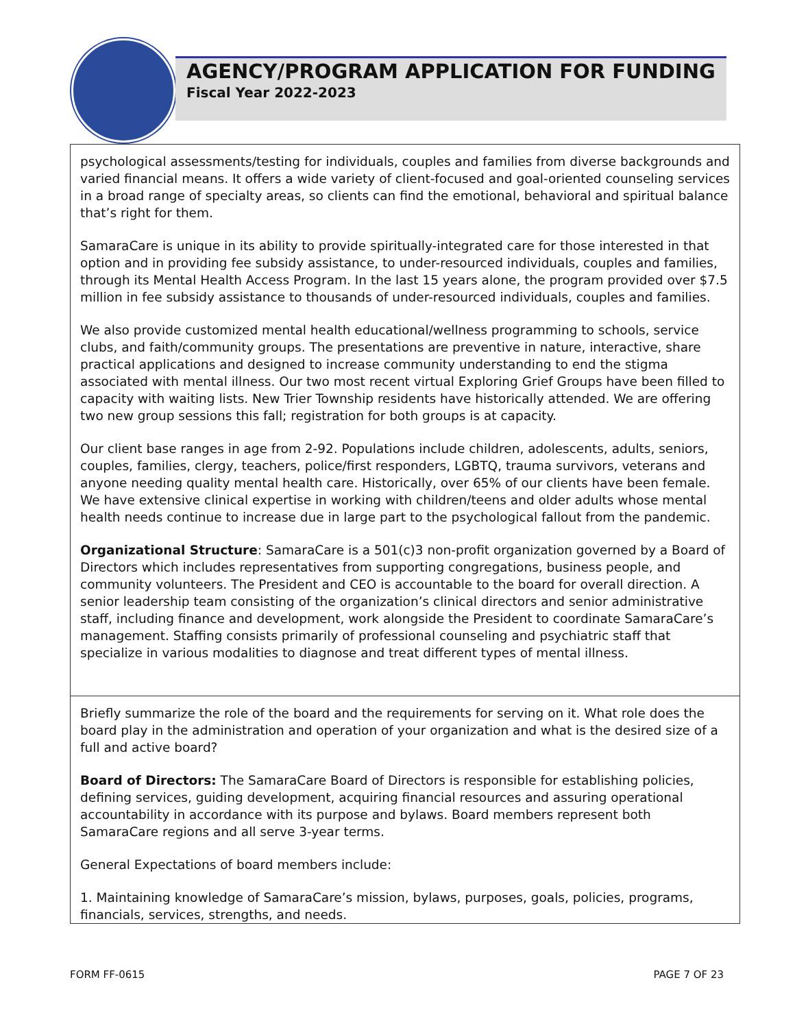AGENCY/PROGRAM APPLICATION FOR FUNDING
Fiscal Year 2022-2023
psychological assessments/testing for individuals, couples and families from diverse backgrounds and varied financial means. It offers a wide variety of client-focused and goal-oriented counseling services in a broad range of specialty areas, so clients can find the emotional, behavioral and spiritual balance that’s right for them.
SamaraCare is unique in its ability to provide spiritually-integrated care for those interested in that option and in providing fee subsidy assistance, to under-resourced individuals, couples and families, through its Mental Health Access Program. In the last 15 years alone, the program provided over $7.5 million in fee subsidy assistance to thousands of under-resourced individuals, couples and families.
We also provide customized mental health educational/wellness programming to schools, service clubs, and faith/community groups. The presentations are preventive in nature, interactive, share practical applications and designed to increase community understanding to end the stigma associated with mental illness. Our two most recent virtual Exploring Grief Groups have been filled to capacity with waiting lists. New Trier Township residents have historically attended. We are offering two new group sessions this fall; registration for both groups is at capacity.
Our client base ranges in age from 2-92. Populations include children, adolescents, adults, seniors, couples, families, clergy, teachers, police/first responders, LGBTQ, trauma survivors, veterans and anyone needing quality mental health care. Historically, over 65% of our clients have been female. We have extensive clinical expertise in working with children/teens and older adults whose mental health needs continue to increase due in large part to the psychological fallout from the pandemic.
Organizational Structure: SamaraCare is a 501(c)3 non-profit organization governed by a Board of Directors which includes representatives from supporting congregations, business people, and community volunteers. The President and CEO is accountable to the board for overall direction. A senior leadership team consisting of the organization’s clinical directors and senior administrative staff, including finance and development, work alongside the President to coordinate SamaraCare’s management. Staffing consists primarily of professional counseling and psychiatric staff that specialize in various modalities to diagnose and treat different types of mental illness.
Briefly summarize the role of the board and the requirements for serving on it. What role does the board play in the administration and operation of your organization and what is the desired size of a full and active board?
Board of Directors: The SamaraCare Board of Directors is responsible for establishing policies, defining services, guiding development, acquiring financial resources and assuring operational accountability in accordance with its purpose and bylaws. Board members represent both SamaraCare regions and all serve 3-year terms.
General Expectations of board members include:
1. Maintaining knowledge of SamaraCare’s mission, bylaws, purposes, goals, policies, programs, financials, services, strengths, and needs.
FORM FF-0615 PAGE 7 OF 23